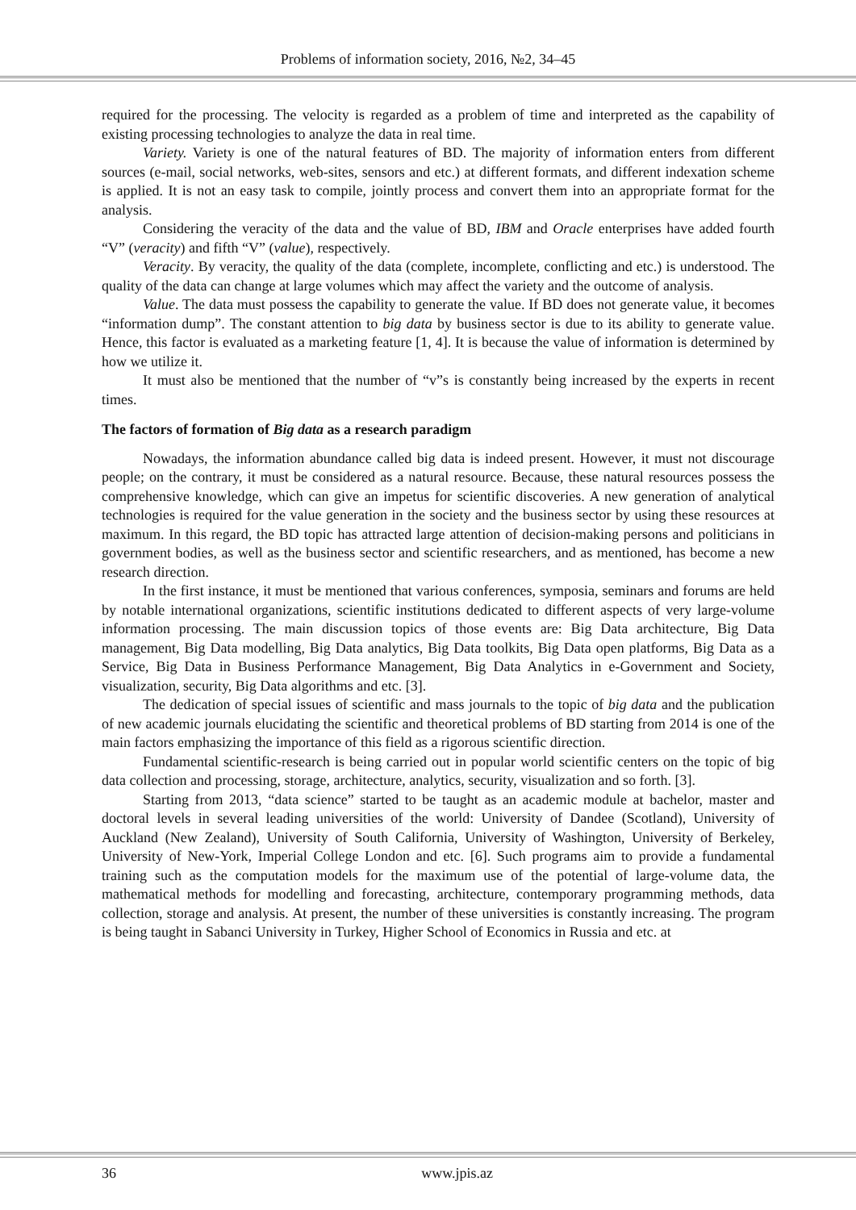Problems of information society, 2016, №2, 34–45
required for the processing. The velocity is regarded as a problem of time and interpreted as the capability of existing processing technologies to analyze the data in real time.
Variety. Variety is one of the natural features of BD. The majority of information enters from different sources (e-mail, social networks, web-sites, sensors and etc.) at different formats, and different indexation scheme is applied. It is not an easy task to compile, jointly process and convert them into an appropriate format for the analysis.
Considering the veracity of the data and the value of BD, IBM and Oracle enterprises have added fourth “V” (veracity) and fifth “V” (value), respectively.
Veracity. By veracity, the quality of the data (complete, incomplete, conflicting and etc.) is understood. The quality of the data can change at large volumes which may affect the variety and the outcome of analysis.
Value. The data must possess the capability to generate the value. If BD does not generate value, it becomes “information dump”. The constant attention to big data by business sector is due to its ability to generate value. Hence, this factor is evaluated as a marketing feature [1, 4]. It is because the value of information is determined by how we utilize it.
It must also be mentioned that the number of “v”s is constantly being increased by the experts in recent times.
The factors of formation of Big data as a research paradigm
Nowadays, the information abundance called big data is indeed present. However, it must not discourage people; on the contrary, it must be considered as a natural resource. Because, these natural resources possess the comprehensive knowledge, which can give an impetus for scientific discoveries. A new generation of analytical technologies is required for the value generation in the society and the business sector by using these resources at maximum. In this regard, the BD topic has attracted large attention of decision-making persons and politicians in government bodies, as well as the business sector and scientific researchers, and as mentioned, has become a new research direction.
In the first instance, it must be mentioned that various conferences, symposia, seminars and forums are held by notable international organizations, scientific institutions dedicated to different aspects of very large-volume information processing. The main discussion topics of those events are: Big Data architecture, Big Data management, Big Data modelling, Big Data analytics, Big Data toolkits, Big Data open platforms, Big Data as a Service, Big Data in Business Performance Management, Big Data Analytics in e-Government and Society, visualization, security, Big Data algorithms and etc. [3].
The dedication of special issues of scientific and mass journals to the topic of big data and the publication of new academic journals elucidating the scientific and theoretical problems of BD starting from 2014 is one of the main factors emphasizing the importance of this field as a rigorous scientific direction.
Fundamental scientific-research is being carried out in popular world scientific centers on the topic of big data collection and processing, storage, architecture, analytics, security, visualization and so forth. [3].
Starting from 2013, “data science” started to be taught as an academic module at bachelor, master and doctoral levels in several leading universities of the world: University of Dandee (Scotland), University of Auckland (New Zealand), University of South California, University of Washington, University of Berkeley, University of New-York, Imperial College London and etc. [6]. Such programs aim to provide a fundamental training such as the computation models for the maximum use of the potential of large-volume data, the mathematical methods for modelling and forecasting, architecture, contemporary programming methods, data collection, storage and analysis. At present, the number of these universities is constantly increasing. The program is being taught in Sabanci University in Turkey, Higher School of Economics in Russia and etc. at
36 www.jpis.az